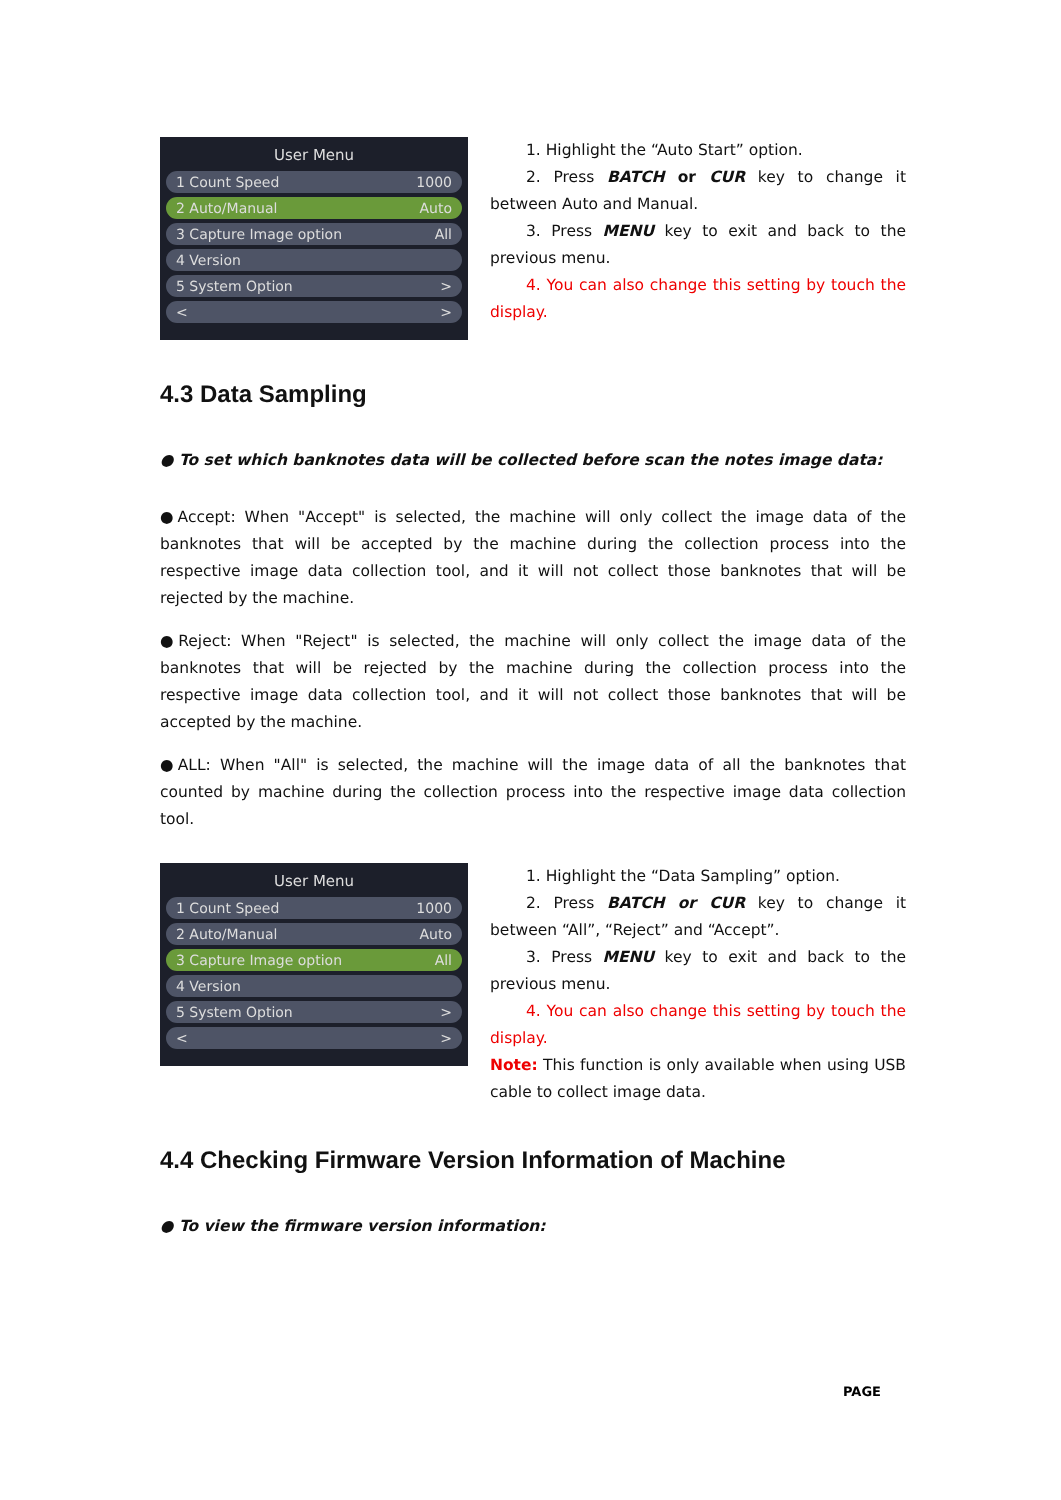User Menu
1 Count Speed 1000
2 Auto/Manual Auto
3 Capture Image option All
4 Version
5 System Option >
< >
1. Highlight the “Auto Start” option.
2. Press BATCH or CUR key to change it between Auto and Manual.
3. Press MENU key to exit and back to the previous menu.
4. You can also change this setting by touch the display.
4.3 Data Sampling
● To set which banknotes data will be collected before scan the notes image data:
●Accept: When "Accept" is selected, the machine will only collect the image data of the banknotes that will be accepted by the machine during the collection process into the respective image data collection tool, and it will not collect those banknotes that will be rejected by the machine.
●Reject: When "Reject" is selected, the machine will only collect the image data of the banknotes that will be rejected by the machine during the collection process into the respective image data collection tool, and it will not collect those banknotes that will be accepted by the machine.
●ALL: When "All" is selected, the machine will the image data of all the banknotes that counted by machine during the collection process into the respective image data collection tool.
User Menu
1 Count Speed 1000
2 Auto/Manual Auto
3 Capture Image option All
4 Version
5 System Option >
< >
1. Highlight the “Data Sampling” option.
2. Press BATCH or CUR key to change it between “All”, “Reject” and “Accept”.
3. Press MENU key to exit and back to the previous menu.
4. You can also change this setting by touch the display.
Note: This function is only available when using USB cable to collect image data.
4.4 Checking Firmware Version Information of Machine
● To view the firmware version information:
PAGE